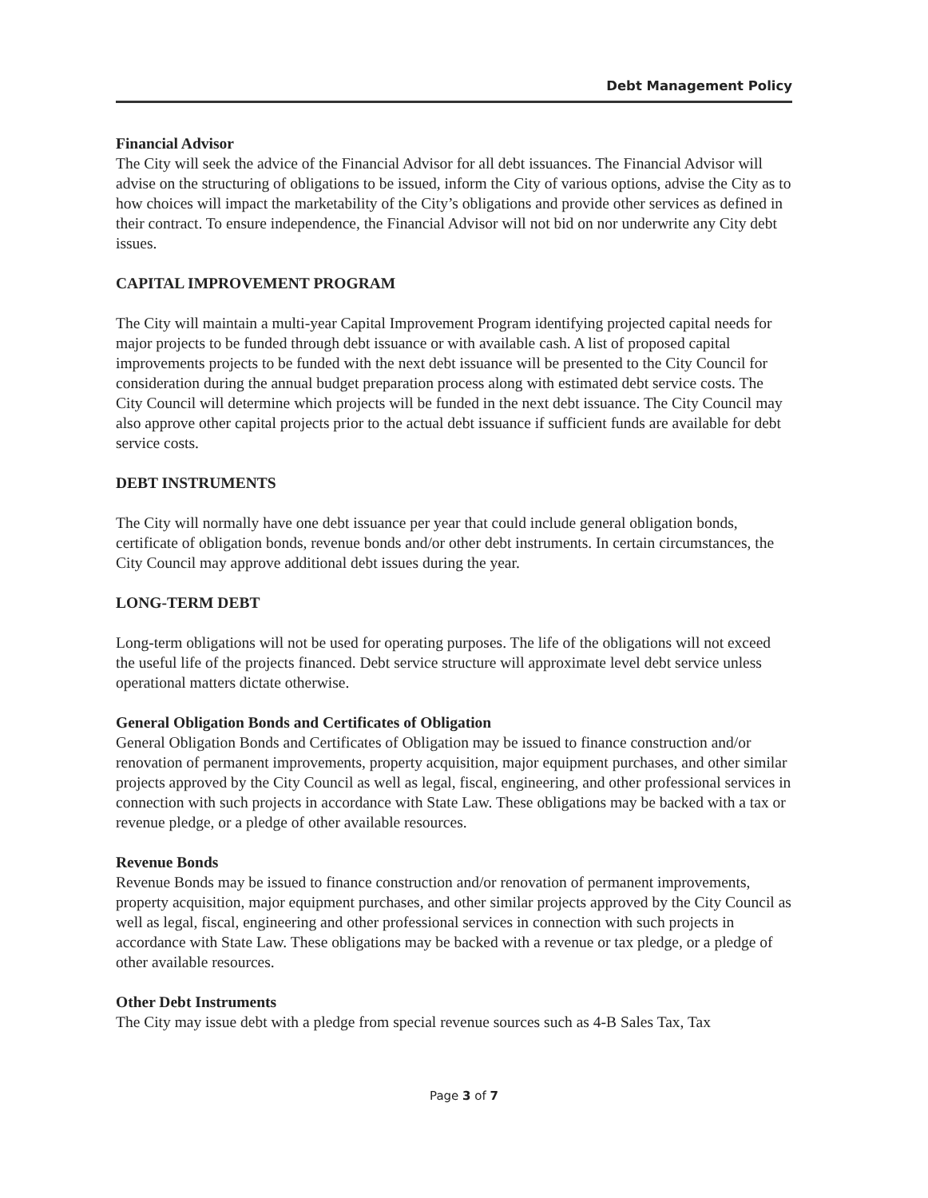Debt Management Policy
Financial Advisor
The City will seek the advice of the Financial Advisor for all debt issuances. The Financial Advisor will advise on the structuring of obligations to be issued, inform the City of various options, advise the City as to how choices will impact the marketability of the City’s obligations and provide other services as defined in their contract. To ensure independence, the Financial Advisor will not bid on nor underwrite any City debt issues.
CAPITAL IMPROVEMENT PROGRAM
The City will maintain a multi-year Capital Improvement Program identifying projected capital needs for major projects to be funded through debt issuance or with available cash. A list of proposed capital improvements projects to be funded with the next debt issuance will be presented to the City Council for consideration during the annual budget preparation process along with estimated debt service costs. The City Council will determine which projects will be funded in the next debt issuance. The City Council may also approve other capital projects prior to the actual debt issuance if sufficient funds are available for debt service costs.
DEBT INSTRUMENTS
The City will normally have one debt issuance per year that could include general obligation bonds, certificate of obligation bonds, revenue bonds and/or other debt instruments. In certain circumstances, the City Council may approve additional debt issues during the year.
LONG-TERM DEBT
Long-term obligations will not be used for operating purposes. The life of the obligations will not exceed the useful life of the projects financed. Debt service structure will approximate level debt service unless operational matters dictate otherwise.
General Obligation Bonds and Certificates of Obligation
General Obligation Bonds and Certificates of Obligation may be issued to finance construction and/or renovation of permanent improvements, property acquisition, major equipment purchases, and other similar projects approved by the City Council as well as legal, fiscal, engineering, and other professional services in connection with such projects in accordance with State Law. These obligations may be backed with a tax or revenue pledge, or a pledge of other available resources.
Revenue Bonds
Revenue Bonds may be issued to finance construction and/or renovation of permanent improvements, property acquisition, major equipment purchases, and other similar projects approved by the City Council as well as legal, fiscal, engineering and other professional services in connection with such projects in accordance with State Law. These obligations may be backed with a revenue or tax pledge, or a pledge of other available resources.
Other Debt Instruments
The City may issue debt with a pledge from special revenue sources such as 4-B Sales Tax, Tax
Page 3 of 7